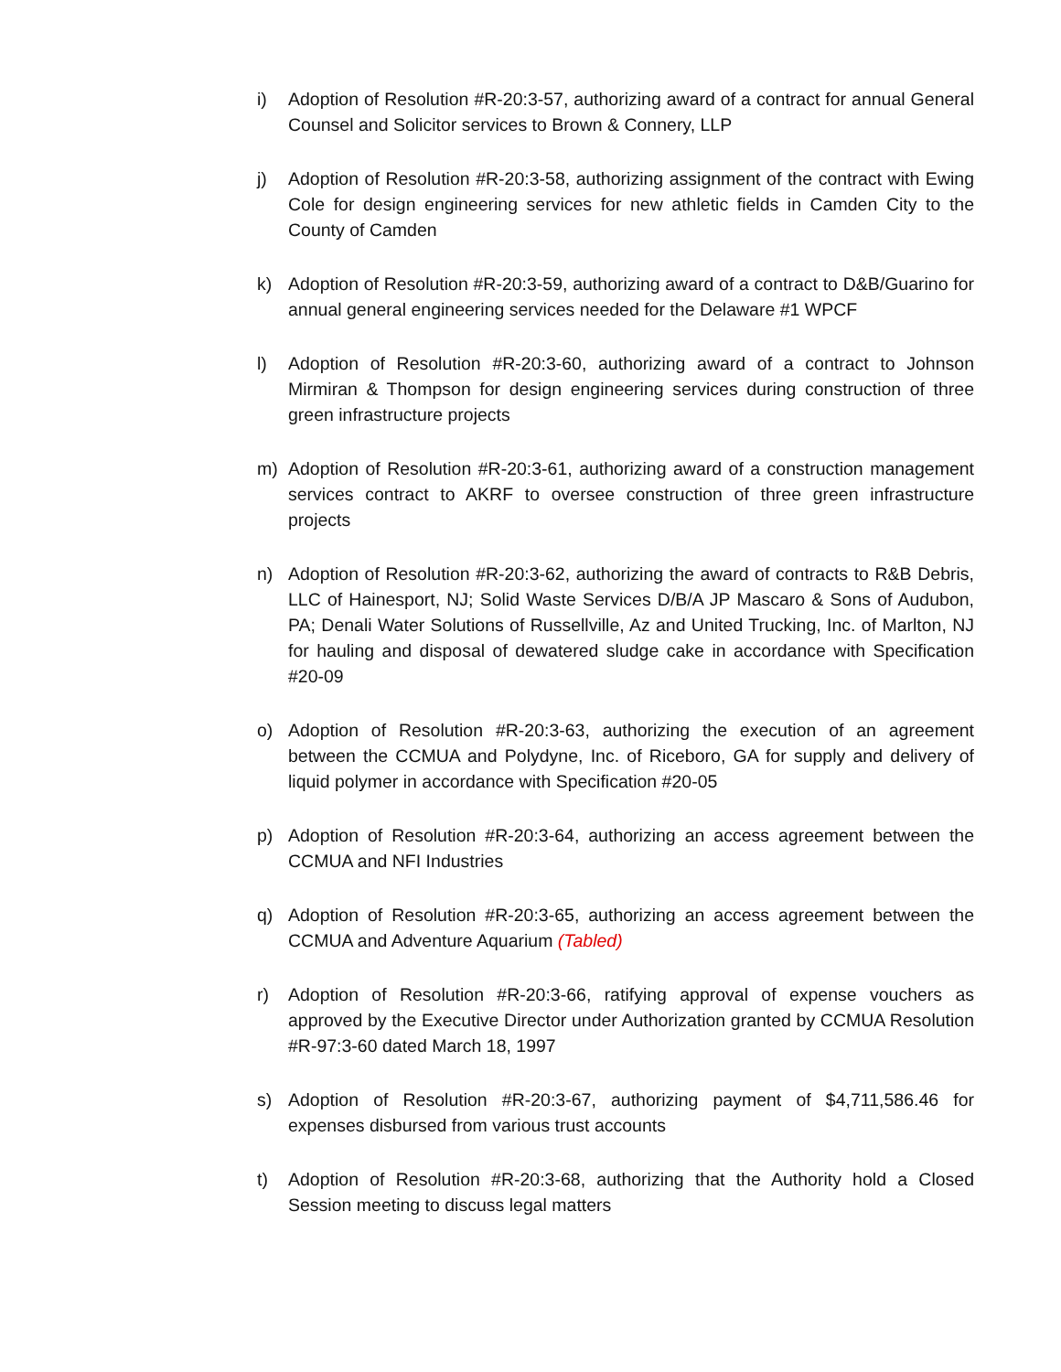i) Adoption of Resolution #R-20:3-57, authorizing award of a contract for annual General Counsel and Solicitor services to Brown & Connery, LLP
j) Adoption of Resolution #R-20:3-58, authorizing assignment of the contract with Ewing Cole for design engineering services for new athletic fields in Camden City to the County of Camden
k) Adoption of Resolution #R-20:3-59, authorizing award of a contract to D&B/Guarino for annual general engineering services needed for the Delaware #1 WPCF
l) Adoption of Resolution #R-20:3-60, authorizing award of a contract to Johnson Mirmiran & Thompson for design engineering services during construction of three green infrastructure projects
m) Adoption of Resolution #R-20:3-61, authorizing award of a construction management services contract to AKRF to oversee construction of three green infrastructure projects
n) Adoption of Resolution #R-20:3-62, authorizing the award of contracts to R&B Debris, LLC of Hainesport, NJ; Solid Waste Services D/B/A JP Mascaro & Sons of Audubon, PA; Denali Water Solutions of Russellville, Az and United Trucking, Inc. of Marlton, NJ for hauling and disposal of dewatered sludge cake in accordance with Specification #20-09
o) Adoption of Resolution #R-20:3-63, authorizing the execution of an agreement between the CCMUA and Polydyne, Inc. of Riceboro, GA for supply and delivery of liquid polymer in accordance with Specification #20-05
p) Adoption of Resolution #R-20:3-64, authorizing an access agreement between the CCMUA and NFI Industries
q) Adoption of Resolution #R-20:3-65, authorizing an access agreement between the CCMUA and Adventure Aquarium (Tabled)
r) Adoption of Resolution #R-20:3-66, ratifying approval of expense vouchers as approved by the Executive Director under Authorization granted by CCMUA Resolution #R-97:3-60 dated March 18, 1997
s) Adoption of Resolution #R-20:3-67, authorizing payment of $4,711,586.46 for expenses disbursed from various trust accounts
t) Adoption of Resolution #R-20:3-68, authorizing that the Authority hold a Closed Session meeting to discuss legal matters